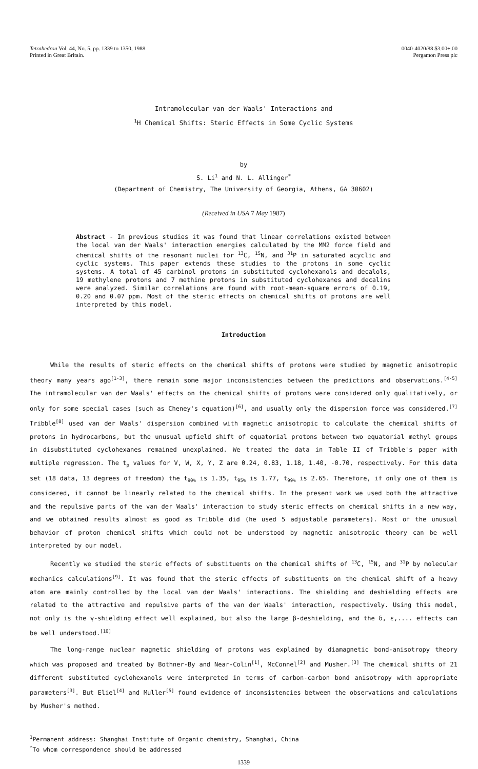Tetrahedron Vol. 44, No. 5, pp. 1339 to 1350, 1988
Printed in Great Britain.
0040-4020/88 $3.00+.00
Pergamon Press plc
Intramolecular van der Waals' Interactions and
<sup>1</sup>H Chemical Shifts: Steric Effects in Some Cyclic Systems
by
S. Li<sup>1</sup> and N. L. Allinger<sup>*</sup>
(Department of Chemistry, The University of Georgia, Athens, GA 30602)
(Received in USA 7 May 1987)
Abstract - In previous studies it was found that linear correlations existed between the local van der Waals' interaction energies calculated by the MM2 force field and chemical shifts of the resonant nuclei for <sup>13</sup>C, <sup>15</sup>N, and <sup>31</sup>P in saturated acyclic and cyclic systems. This paper extends these studies to the protons in some cyclic systems. A total of 45 carbinol protons in substituted cyclohexanols and decalols, 19 methylene protons and 7 methine protons in substituted cyclohexanes and decalins were analyzed. Similar correlations are found with root-mean-square errors of 0.19, 0.20 and 0.07 ppm. Most of the steric effects on chemical shifts of protons are well interpreted by this model.
Introduction
While the results of steric effects on the chemical shifts of protons were studied by magnetic anisotropic theory many years ago<sup>[1-3]</sup>, there remain some major inconsistencies between the predictions and observations.<sup>[4-5]</sup> The intramolecular van der Waals' effects on the chemical shifts of protons were considered only qualitatively, or only for some special cases (such as Cheney's equation)<sup>[6]</sup>, and usually only the dispersion force was considered.<sup>[7]</sup> Tribble<sup>[8]</sup> used van der Waals' dispersion combined with magnetic anisotropic to calculate the chemical shifts of protons in hydrocarbons, but the unusual upfield shift of equatorial protons between two equatorial methyl groups in disubstituted cyclohexanes remained unexplained. We treated the data in Table II of Tribble's paper with multiple regression. The t<sub>p</sub> values for V, W, X, Y, Z are 0.24, 0.83, 1.18, 1.40, -0.70, respectively. For this data set (18 data, 13 degrees of freedom) the t<sub>90%</sub> is 1.35, t<sub>95%</sub> is 1.77, t<sub>99%</sub> is 2.65. Therefore, if only one of them is considered, it cannot be linearly related to the chemical shifts. In the present work we used both the attractive and the repulsive parts of the van der Waals' interaction to study steric effects on chemical shifts in a new way, and we obtained results almost as good as Tribble did (he used 5 adjustable parameters). Most of the unusual behavior of proton chemical shifts which could not be understood by magnetic anisotropic theory can be well interpreted by our model.
Recently we studied the steric effects of substituents on the chemical shifts of <sup>13</sup>C, <sup>15</sup>N, and <sup>31</sup>P by molecular mechanics calculations<sup>[9]</sup>. It was found that the steric effects of substituents on the chemical shift of a heavy atom are mainly controlled by the local van der Waals' interactions. The shielding and deshielding effects are related to the attractive and repulsive parts of the van der Waals' interaction, respectively. Using this model, not only is the γ-shielding effect well explained, but also the large β-deshielding, and the δ, ε,.... effects can be well understood.<sup>[10]</sup>
The long-range nuclear magnetic shielding of protons was explained by diamagnetic bond-anisotropy theory which was proposed and treated by Bothner-By and Near-Colin<sup>[1]</sup>, McConnel<sup>[2]</sup> and Musher.<sup>[3]</sup> The chemical shifts of 21 different substituted cyclohexanols were interpreted in terms of carbon-carbon bond anisotropy with appropriate parameters<sup>[3]</sup>. But Eliel<sup>[4]</sup> and Muller<sup>[5]</sup> found evidence of inconsistencies between the observations and calculations by Musher's method.
<sup>1</sup> Permanent address: Shanghai Institute of Organic chemistry, Shanghai, China
<sup>*</sup> To whom correspondence should be addressed
1339